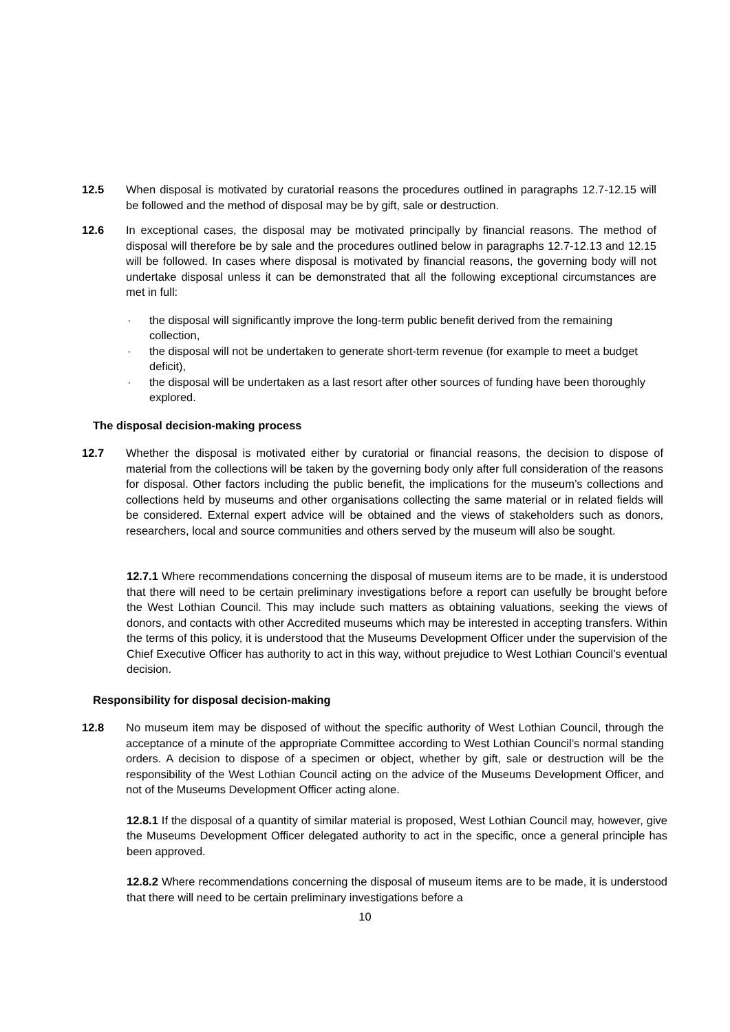12.5 When disposal is motivated by curatorial reasons the procedures outlined in paragraphs 12.7-12.15 will be followed and the method of disposal may be by gift, sale or destruction.
12.6 In exceptional cases, the disposal may be motivated principally by financial reasons. The method of disposal will therefore be by sale and the procedures outlined below in paragraphs 12.7-12.13 and 12.15 will be followed. In cases where disposal is motivated by financial reasons, the governing body will not undertake disposal unless it can be demonstrated that all the following exceptional circumstances are met in full:
· the disposal will significantly improve the long-term public benefit derived from the remaining collection,
· the disposal will not be undertaken to generate short-term revenue (for example to meet a budget deficit),
· the disposal will be undertaken as a last resort after other sources of funding have been thoroughly explored.
The disposal decision-making process
12.7 Whether the disposal is motivated either by curatorial or financial reasons, the decision to dispose of material from the collections will be taken by the governing body only after full consideration of the reasons for disposal. Other factors including the public benefit, the implications for the museum’s collections and collections held by museums and other organisations collecting the same material or in related fields will be considered. External expert advice will be obtained and the views of stakeholders such as donors, researchers, local and source communities and others served by the museum will also be sought.
12.7.1 Where recommendations concerning the disposal of museum items are to be made, it is understood that there will need to be certain preliminary investigations before a report can usefully be brought before the West Lothian Council. This may include such matters as obtaining valuations, seeking the views of donors, and contacts with other Accredited museums which may be interested in accepting transfers. Within the terms of this policy, it is understood that the Museums Development Officer under the supervision of the Chief Executive Officer has authority to act in this way, without prejudice to West Lothian Council’s eventual decision.
Responsibility for disposal decision-making
12.8 No museum item may be disposed of without the specific authority of West Lothian Council, through the acceptance of a minute of the appropriate Committee according to West Lothian Council’s normal standing orders. A decision to dispose of a specimen or object, whether by gift, sale or destruction will be the responsibility of the West Lothian Council acting on the advice of the Museums Development Officer, and not of the Museums Development Officer acting alone.
12.8.1 If the disposal of a quantity of similar material is proposed, West Lothian Council may, however, give the Museums Development Officer delegated authority to act in the specific, once a general principle has been approved.
12.8.2 Where recommendations concerning the disposal of museum items are to be made, it is understood that there will need to be certain preliminary investigations before a
10